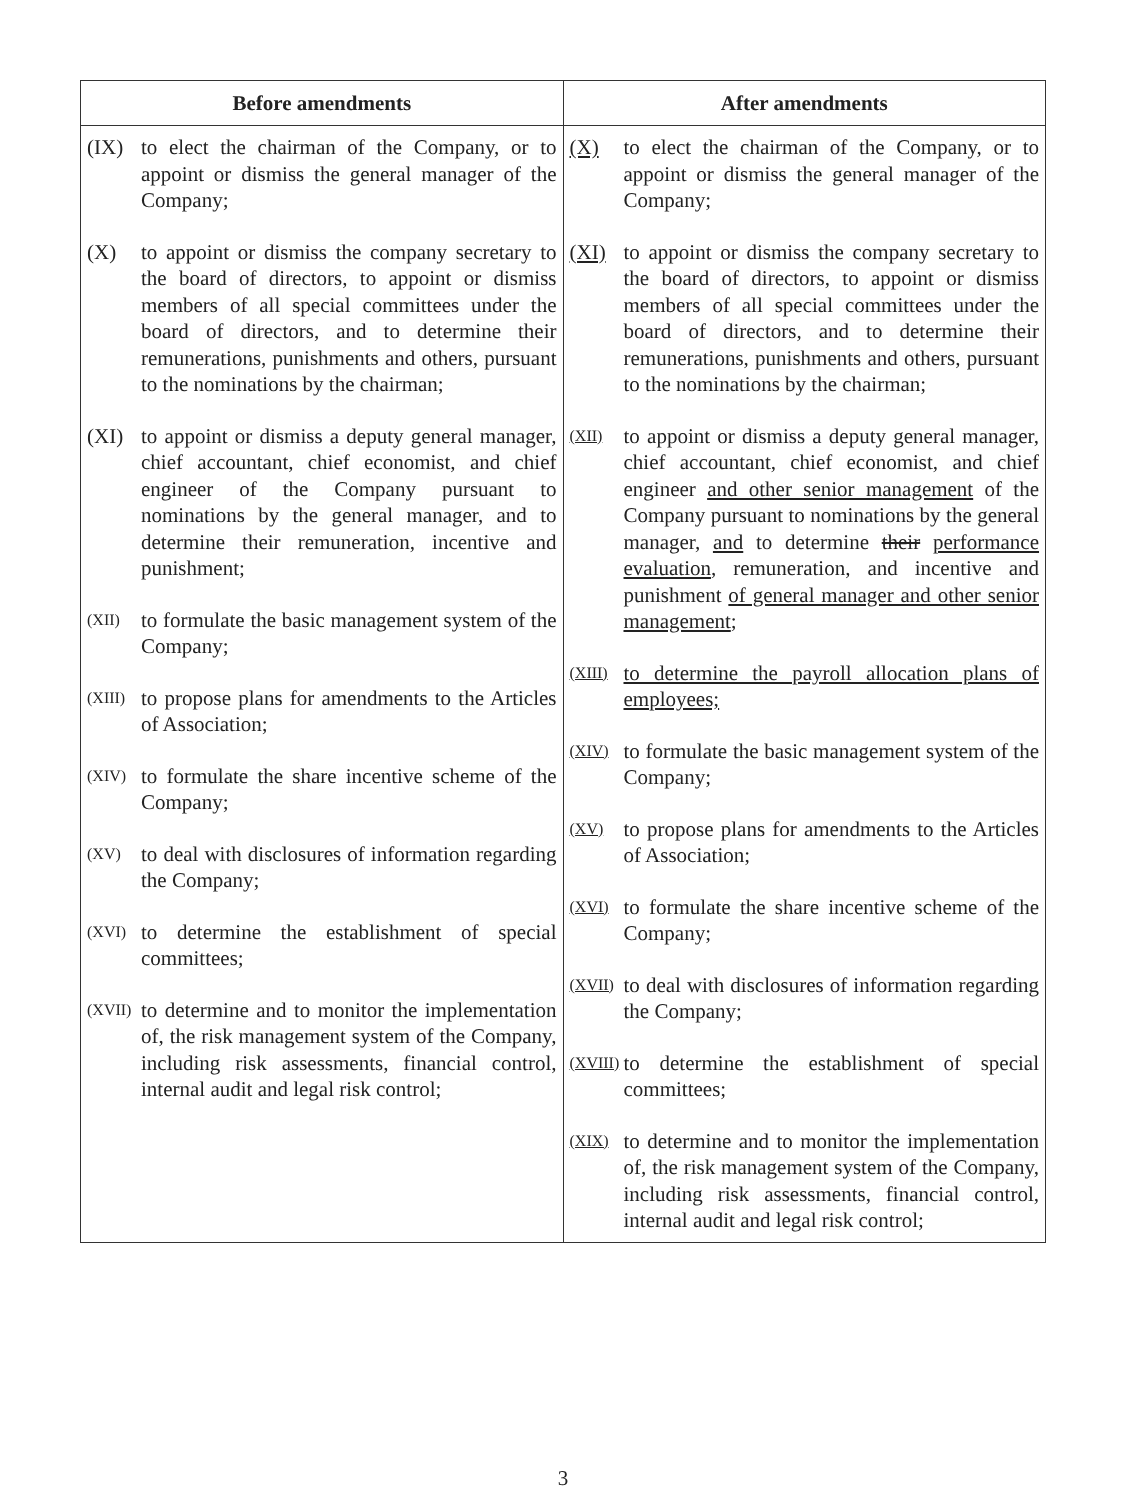| Before amendments | After amendments |
| --- | --- |
| (IX) to elect the chairman of the Company, or to appoint or dismiss the general manager of the Company; (X) to appoint or dismiss the company secretary to the board of directors, to appoint or dismiss members of all special committees under the board of directors, and to determine their remunerations, punishments and others, pursuant to the nominations by the chairman; (XI) to appoint or dismiss a deputy general manager, chief accountant, chief economist, and chief engineer of the Company pursuant to nominations by the general manager, and to determine their remuneration, incentive and punishment; (XII) to formulate the basic management system of the Company; (XIII) to propose plans for amendments to the Articles of Association; (XIV) to formulate the share incentive scheme of the Company; (XV) to deal with disclosures of information regarding the Company; (XVI) to determine the establishment of special committees; (XVII) to determine and to monitor the implementation of, the risk management system of the Company, including risk assessments, financial control, internal audit and legal risk control; | (X) to elect the chairman of the Company, or to appoint or dismiss the general manager of the Company; (XI) to appoint or dismiss the company secretary to the board of directors, to appoint or dismiss members of all special committees under the board of directors, and to determine their remunerations, punishments and others, pursuant to the nominations by the chairman; (XII) to appoint or dismiss a deputy general manager, chief accountant, chief economist, and chief engineer and other senior management of the Company pursuant to nominations by the general manager, and to determine their performance evaluation , remuneration, and incentive and punishment of general manager and other senior management ; (XIII) to determine the payroll allocation plans of employees; (XIV) to formulate the basic management system of the Company; (XV) to propose plans for amendments to the Articles of Association; (XVI) to formulate the share incentive scheme of the Company; (XVII) to deal with disclosures of information regarding the Company; (XVIII) to determine the establishment of special committees; (XIX) to determine and to monitor the implementation of, the risk management system of the Company, including risk assessments, financial control, internal audit and legal risk control; |
3